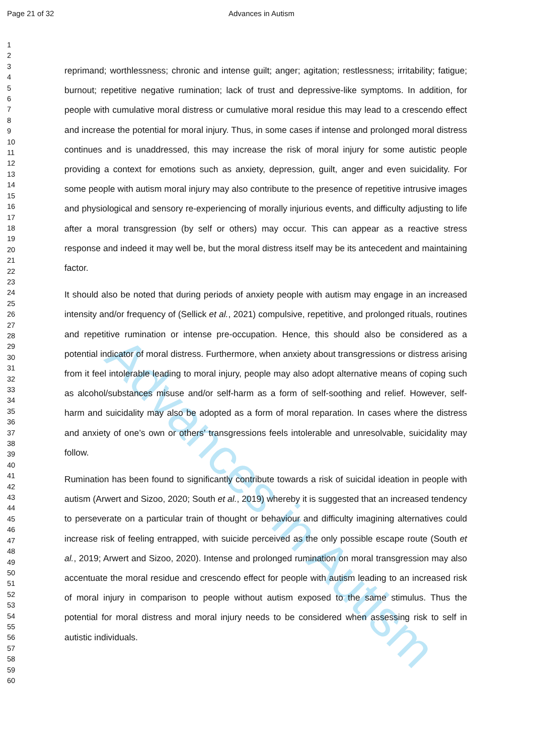Page 21 of 32 Advances in Autism
Advances in Autism
1
2
3
4
5
6
7
8
9
10
11
12
13
14
15
16
17
18
19
20
21
22
23
24
25
26
27
28
29
30
31
32
33
34
35
36
37
38
39
40
41
42
43
44
45
46
47
48
49
50
51
52
53
54
55
56
57
58
59
60
reprimand; worthlessness; chronic and intense guilt; anger; agitation; restlessness; irritability; fatigue; burnout; repetitive negative rumination; lack of trust and depressive-like symptoms. In addition, for people with cumulative moral distress or cumulative moral residue this may lead to a crescendo effect and increase the potential for moral injury. Thus, in some cases if intense and prolonged moral distress continues and is unaddressed, this may increase the risk of moral injury for some autistic people providing a context for emotions such as anxiety, depression, guilt, anger and even suicidality. For some people with autism moral injury may also contribute to the presence of repetitive intrusive images and physiological and sensory re-experiencing of morally injurious events, and difficulty adjusting to life after a moral transgression (by self or others) may occur. This can appear as a reactive stress response and indeed it may well be, but the moral distress itself may be its antecedent and maintaining factor.
It should also be noted that during periods of anxiety people with autism may engage in an increased intensity and/or frequency of (Sellick et al., 2021) compulsive, repetitive, and prolonged rituals, routines and repetitive rumination or intense pre-occupation. Hence, this should also be considered as a potential indicator of moral distress. Furthermore, when anxiety about transgressions or distress arising from it feel intolerable leading to moral injury, people may also adopt alternative means of coping such as alcohol/substances misuse and/or self-harm as a form of self-soothing and relief. However, self-harm and suicidality may also be adopted as a form of moral reparation. In cases where the distress and anxiety of one’s own or others’ transgressions feels intolerable and unresolvable, suicidality may follow.
Rumination has been found to significantly contribute towards a risk of suicidal ideation in people with autism (Arwert and Sizoo, 2020; South et al., 2019) whereby it is suggested that an increased tendency to perseverate on a particular train of thought or behaviour and difficulty imagining alternatives could increase risk of feeling entrapped, with suicide perceived as the only possible escape route (South et al., 2019; Arwert and Sizoo, 2020). Intense and prolonged rumination on moral transgression may also accentuate the moral residue and crescendo effect for people with autism leading to an increased risk of moral injury in comparison to people without autism exposed to the same stimulus. Thus the potential for moral distress and moral injury needs to be considered when assessing risk to self in autistic individuals.